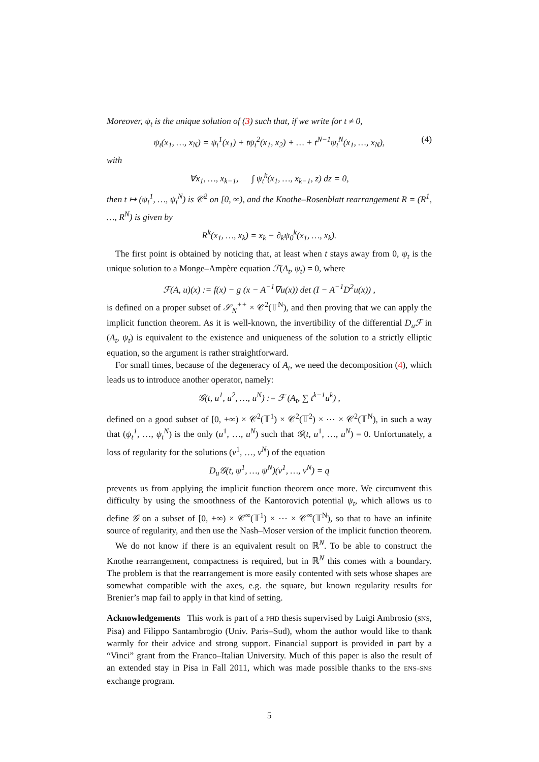Moreover, ψ<sub>t</sub> is the unique solution of (3) such that, if we write for t ≠ 0,
ψ<sub>t</sub>(x<sub>1</sub>, …, x<sub>N</sub>) = ψ<sub>t</sub><sup>1</sup>(x<sub>1</sub>) + tψ<sub>t</sub><sup>2</sup>(x<sub>1</sub>, x<sub>2</sub>) + … + t<sup>N−1</sup>ψ<sub>t</sub><sup>N</sup>(x<sub>1</sub>, …, x<sub>N</sub>), (4)
with
∀x<sub>1</sub>, …, x<sub>k−1</sub>, ∫ ψ<sub>t</sub><sup>k</sup>(x<sub>1</sub>, …, x<sub>k−1</sub>, z) dz = 0,
then t ↦ (ψ<sub>t</sub><sup>1</sup>, …, ψ<sub>t</sub><sup>N</sup>) is 𝒞<sup>2</sup> on [0, ∞), and the Knothe–Rosenblatt rearrangement R = (R<sup>1</sup>, …, R<sup>N</sup>) is given by
R<sup>k</sup>(x<sub>1</sub>, …, x<sub>k</sub>) = x<sub>k</sub> − ∂<sub>k</sub>ψ<sub>0</sub><sup>k</sup>(x<sub>1</sub>, …, x<sub>k</sub>).
The first point is obtained by noticing that, at least when t stays away from 0, ψ<sub>t</sub> is the unique solution to a Monge–Ampère equation ℱ(A<sub>t</sub>, ψ<sub>t</sub>) = 0, where
ℱ(A, u)(x) := f(x) − g (x − A<sup>−1</sup>∇u(x)) det (I − A<sup>−1</sup>D<sup>2</sup>u(x)) ,
is defined on a proper subset of 𝒮<sub>N</sub><sup>++</sup> × 𝒞<sup>2</sup>(𝕋<sup>N</sup>), and then proving that we can apply the implicit function theorem. As it is well-known, the invertibility of the differential D<sub>u</sub>ℱ in (A<sub>t</sub>, ψ<sub>t</sub>) is equivalent to the existence and uniqueness of the solution to a strictly elliptic equation, so the argument is rather straightforward.
For small times, because of the degeneracy of A<sub>t</sub>, we need the decomposition (4), which leads us to introduce another operator, namely:
𝒢(t, u<sup>1</sup>, u<sup>2</sup>, …, u<sup>N</sup>) := ℱ (A<sub>t</sub>, ∑ t<sup>k−1</sup>u<sup>k</sup>) ,
defined on a good subset of [0, +∞) × 𝒞<sup>2</sup>(𝕋<sup>1</sup>) × 𝒞<sup>2</sup>(𝕋<sup>2</sup>) × ⋯ × 𝒞<sup>2</sup>(𝕋<sup>N</sup>), in such a way that (ψ<sub>t</sub><sup>1</sup>, …, ψ<sub>t</sub><sup>N</sup>) is the only (u<sup>1</sup>, …, u<sup>N</sup>) such that 𝒢(t, u<sup>1</sup>, …, u<sup>N</sup>) = 0. Unfortunately, a loss of regularity for the solutions (v<sup>1</sup>, …, v<sup>N</sup>) of the equation
D<sub>u</sub>𝒢(t, ψ<sup>1</sup>, …, ψ<sup>N</sup>)(v<sup>1</sup>, …, v<sup>N</sup>) = q
prevents us from applying the implicit function theorem once more. We circumvent this difficulty by using the smoothness of the Kantorovich potential ψ<sub>t</sub>, which allows us to define 𝒢 on a subset of [0, +∞) × 𝒞<sup>∞</sup>(𝕋<sup>1</sup>) × ⋯ × 𝒞<sup>∞</sup>(𝕋<sup>N</sup>), so that to have an infinite source of regularity, and then use the Nash–Moser version of the implicit function theorem.
We do not know if there is an equivalent result on ℝ<sup>N</sup>. To be able to construct the Knothe rearrangement, compactness is required, but in ℝ<sup>N</sup> this comes with a boundary. The problem is that the rearrangement is more easily contented with sets whose shapes are somewhat compatible with the axes, e.g. the square, but known regularity results for Brenier’s map fail to apply in that kind of setting.
Acknowledgements This work is part of a PHD thesis supervised by Luigi Ambrosio (SNS, Pisa) and Filippo Santambrogio (Univ. Paris–Sud), whom the author would like to thank warmly for their advice and strong support. Financial support is provided in part by a “Vinci” grant from the Franco–Italian University. Much of this paper is also the result of an extended stay in Pisa in Fall 2011, which was made possible thanks to the ENS–SNS exchange program.
5